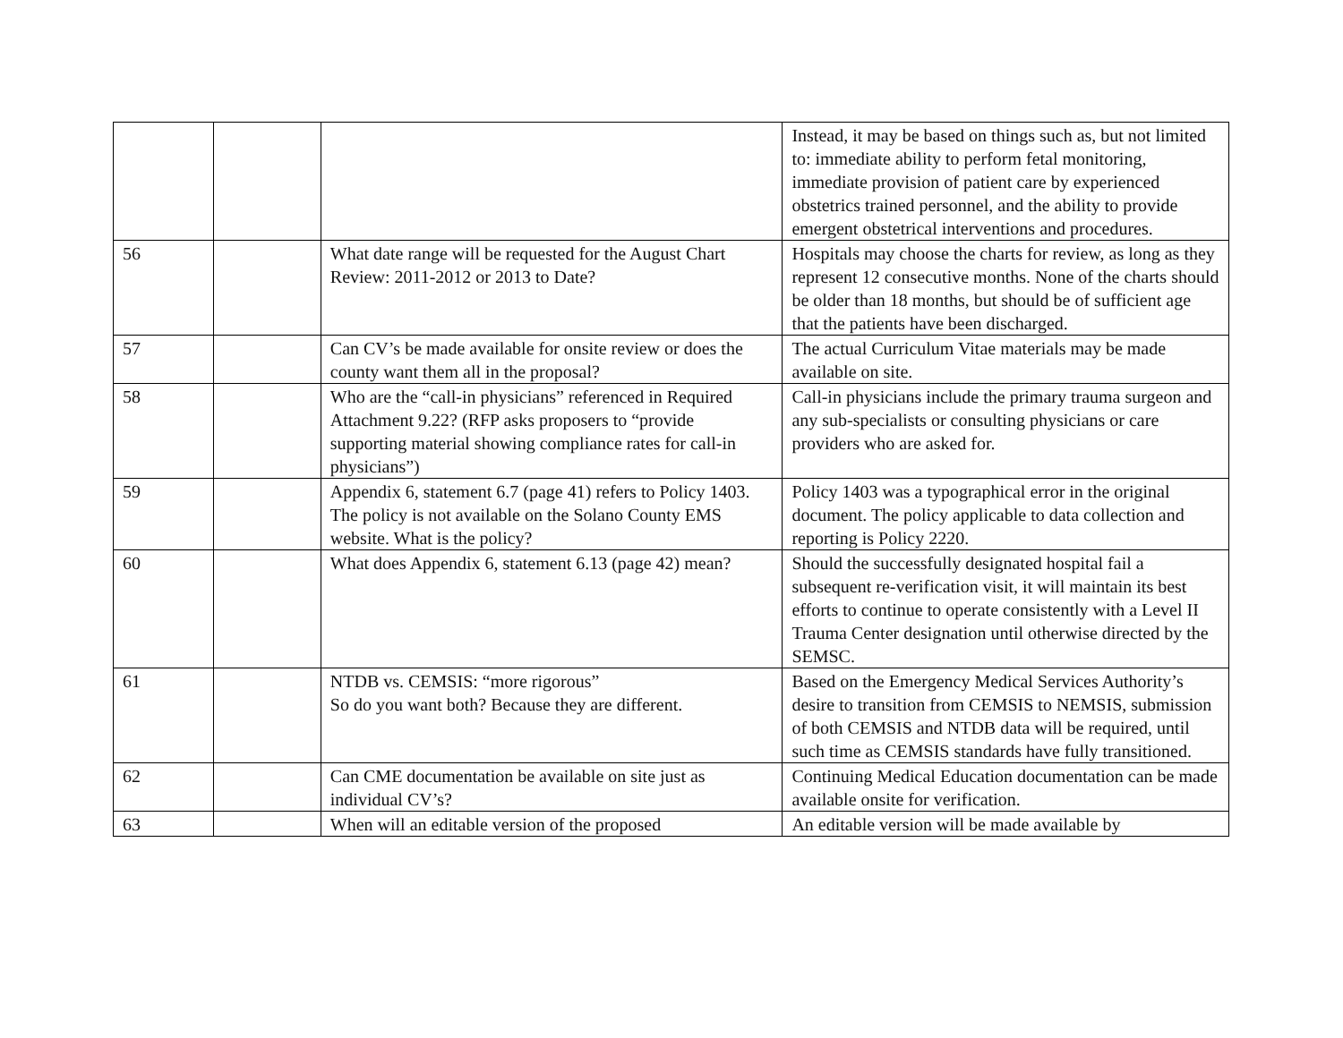| | | | Instead, it may be based on things such as, but not limited to: immediate ability to perform fetal monitoring, immediate provision of patient care by experienced obstetrics trained personnel, and the ability to provide emergent obstetrical interventions and procedures. |
| 56 | | What date range will be requested for the August Chart Review: 2011-2012 or 2013 to Date? | Hospitals may choose the charts for review, as long as they represent 12 consecutive months. None of the charts should be older than 18 months, but should be of sufficient age that the patients have been discharged. |
| 57 | | Can CV’s be made available for onsite review or does the county want them all in the proposal? | The actual Curriculum Vitae materials may be made available on site. |
| 58 | | Who are the “call-in physicians” referenced in Required Attachment 9.22? (RFP asks proposers to “provide supporting material showing compliance rates for call-in physicians”) | Call-in physicians include the primary trauma surgeon and any sub-specialists or consulting physicians or care providers who are asked for. |
| 59 | | Appendix 6, statement 6.7 (page 41) refers to Policy 1403. The policy is not available on the Solano County EMS website. What is the policy? | Policy 1403 was a typographical error in the original document. The policy applicable to data collection and reporting is Policy 2220. |
| 60 | | What does Appendix 6, statement 6.13 (page 42) mean? | Should the successfully designated hospital fail a subsequent re-verification visit, it will maintain its best efforts to continue to operate consistently with a Level II Trauma Center designation until otherwise directed by the SEMSC. |
| 61 | | NTDB vs. CEMSIS: “more rigorous” So do you want both? Because they are different. | Based on the Emergency Medical Services Authority’s desire to transition from CEMSIS to NEMSIS, submission of both CEMSIS and NTDB data will be required, until such time as CEMSIS standards have fully transitioned. |
| 62 | | Can CME documentation be available on site just as individual CV’s? | Continuing Medical Education documentation can be made available onsite for verification. |
| 63 | | When will an editable version of the proposed | An editable version will be made available by |